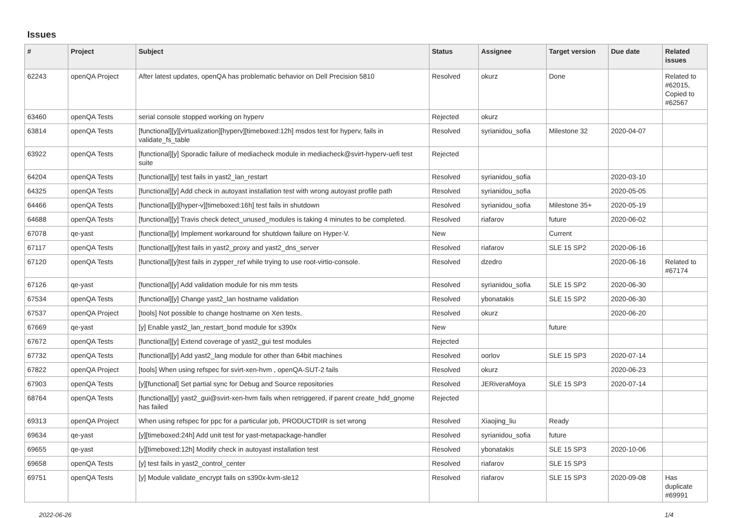Issues
| # | Project | Subject | Status | Assignee | Target version | Due date | Related issues |
| --- | --- | --- | --- | --- | --- | --- | --- |
| 62243 | openQA Project | After latest updates, openQA has problematic behavior on Dell Precision 5810 | Resolved | okurz | Done | | Related to #62015, Copied to #62567 |
| 63460 | openQA Tests | serial console stopped working on hyperv | Rejected | okurz | | | |
| 63814 | openQA Tests | [functional][y][virtualization][hyperv][timeboxed:12h] msdos test for hyperv, fails in validate_fs_table | Resolved | syrianidou_sofia | Milestone 32 | 2020-04-07 | |
| 63922 | openQA Tests | [functional][y] Sporadic failure of mediacheck module in mediacheck@svirt-hyperv-uefi test suite | Rejected | | | | |
| 64204 | openQA Tests | [functional][y] test fails in yast2_lan_restart | Resolved | syrianidou_sofia | | 2020-03-10 | |
| 64325 | openQA Tests | [functional][y] Add check in autoyast installation test with wrong autoyast profile path | Resolved | syrianidou_sofia | | 2020-05-05 | |
| 64466 | openQA Tests | [functional][y][hyper-v][timeboxed:16h] test fails in shutdown | Resolved | syrianidou_sofia | Milestone 35+ | 2020-05-19 | |
| 64688 | openQA Tests | [functional][y] Travis check detect_unused_modules is taking 4 minutes to be completed. | Resolved | riafarov | future | 2020-06-02 | |
| 67078 | qe-yast | [functional][y] Implement workaround for shutdown failure on Hyper-V. | New | | Current | | |
| 67117 | openQA Tests | [functional][y]test fails in yast2_proxy and yast2_dns_server | Resolved | riafarov | SLE 15 SP2 | 2020-06-16 | |
| 67120 | openQA Tests | [functional][y]test fails in zypper_ref while trying to use root-virtio-console. | Resolved | dzedro | | 2020-06-16 | Related to #67174 |
| 67126 | qe-yast | [functional][y] Add validation module for nis mm tests | Resolved | syrianidou_sofia | SLE 15 SP2 | 2020-06-30 | |
| 67534 | openQA Tests | [functional][y] Change yast2_lan hostname validation | Resolved | ybonatakis | SLE 15 SP2 | 2020-06-30 | |
| 67537 | openQA Project | [tools] Not possible to change hostname on Xen tests. | Resolved | okurz | | 2020-06-20 | |
| 67669 | qe-yast | [y] Enable yast2_lan_restart_bond module for s390x | New | | future | | |
| 67672 | openQA Tests | [functional][y] Extend coverage of yast2_gui test modules | Rejected | | | | |
| 67732 | openQA Tests | [functional][y] Add yast2_lang module for other than 64bit machines | Resolved | oorlov | SLE 15 SP3 | 2020-07-14 | |
| 67822 | openQA Project | [tools] When using refspec for svirt-xen-hvm , openQA-SUT-2 fails | Resolved | okurz | | 2020-06-23 | |
| 67903 | openQA Tests | [y][functional] Set partial sync for Debug and Source repositories | Resolved | JERiveraMoya | SLE 15 SP3 | 2020-07-14 | |
| 68764 | openQA Tests | [functional][y] yast2_gui@svirt-xen-hvm fails when retriggered, if parent create_hdd_gnome has failed | Rejected | | | | |
| 69313 | openQA Project | When using refspec for ppc for a particular job, PRODUCTDIR is set wrong | Resolved | Xiaojing_liu | Ready | | |
| 69634 | qe-yast | [y][timeboxed:24h] Add unit test for yast-metapackage-handler | Resolved | syrianidou_sofia | future | | |
| 69655 | qe-yast | [y][timeboxed:12h] Modify check in autoyast installation test | Resolved | ybonatakis | SLE 15 SP3 | 2020-10-06 | |
| 69658 | openQA Tests | [y] test fails in yast2_control_center | Resolved | riafarov | SLE 15 SP3 | | |
| 69751 | openQA Tests | [y] Module validate_encrypt fails on s390x-kvm-sle12 | Resolved | riafarov | SLE 15 SP3 | 2020-09-08 | Has duplicate #69991 |
2022-06-26 1/4